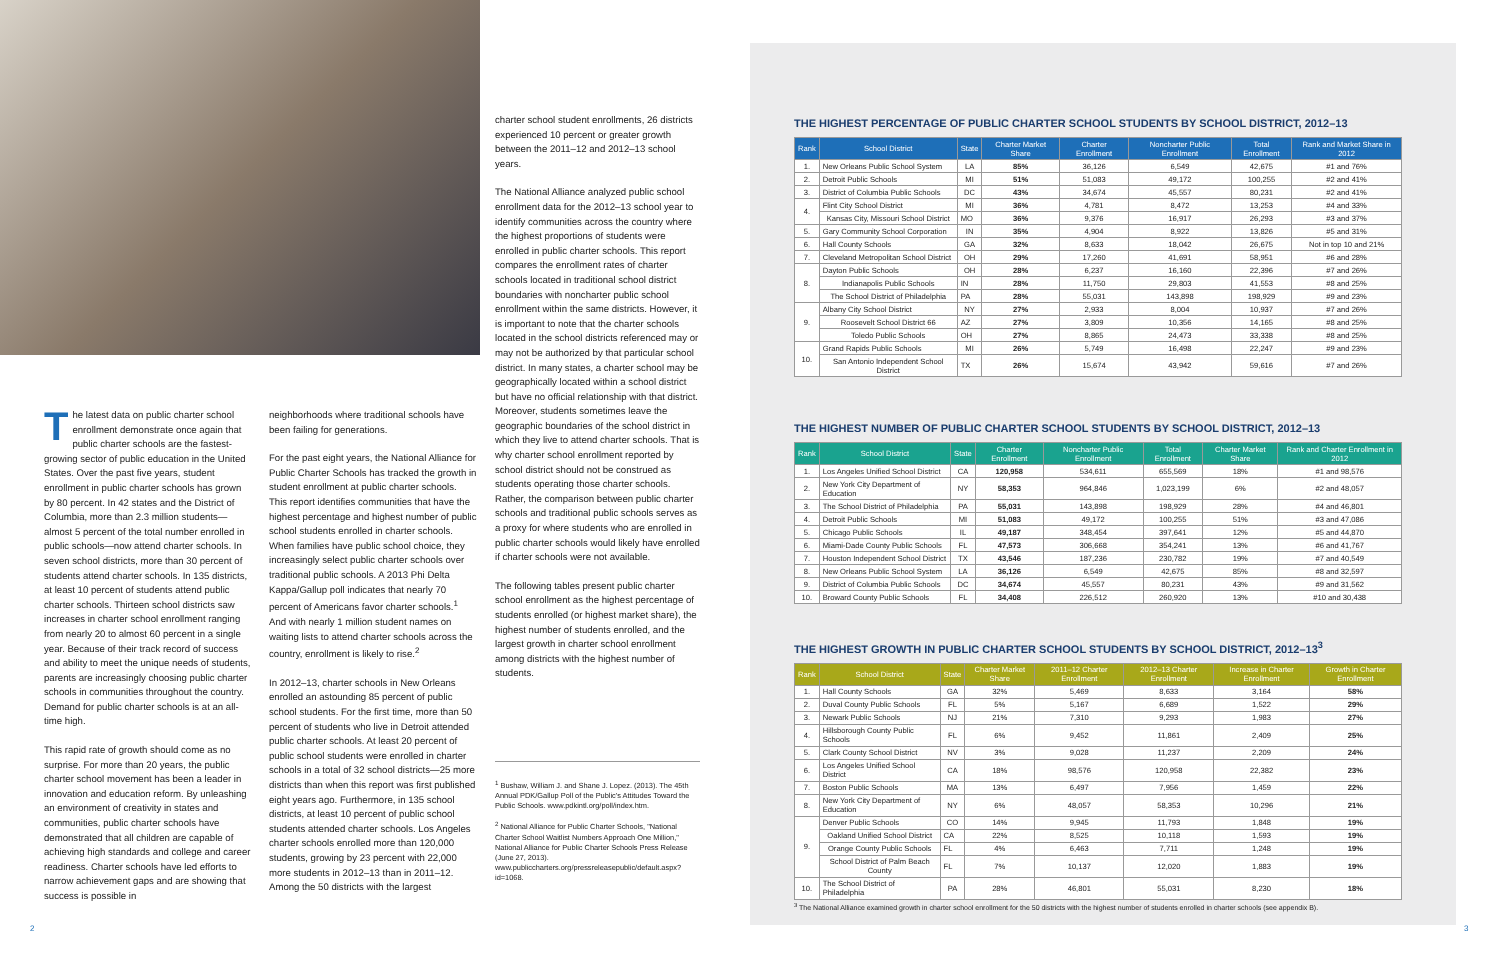The latest data on public charter school enrollment demonstrate once again that public charter schools are the fastest-growing sector of public education in the United States. Over the past five years, student enrollment in public charter schools has grown by 80 percent. In 42 states and the District of Columbia, more than 2.3 million students—almost 5 percent of the total number enrolled in public schools—now attend charter schools. In seven school districts, more than 30 percent of students attend charter schools. In 135 districts, at least 10 percent of students attend public charter schools. Thirteen school districts saw increases in charter school enrollment ranging from nearly 20 to almost 60 percent in a single year. Because of their track record of success and ability to meet the unique needs of students, parents are increasingly choosing public charter schools in communities throughout the country. Demand for public charter schools is at an all-time high.
This rapid rate of growth should come as no surprise. For more than 20 years, the public charter school movement has been a leader in innovation and education reform. By unleashing an environment of creativity in states and communities, public charter schools have demonstrated that all children are capable of achieving high standards and college and career readiness. Charter schools have led efforts to narrow achievement gaps and are showing that success is possible in
neighborhoods where traditional schools have been failing for generations.
For the past eight years, the National Alliance for Public Charter Schools has tracked the growth in student enrollment at public charter schools. This report identifies communities that have the highest percentage and highest number of public school students enrolled in charter schools. When families have public school choice, they increasingly select public charter schools over traditional public schools. A 2013 Phi Delta Kappa/Gallup poll indicates that nearly 70 percent of Americans favor charter schools.<sup>1</sup> And with nearly 1 million student names on waiting lists to attend charter schools across the country, enrollment is likely to rise.<sup>2</sup>
In 2012–13, charter schools in New Orleans enrolled an astounding 85 percent of public school students. For the first time, more than 50 percent of students who live in Detroit attended public charter schools. At least 20 percent of public school students were enrolled in charter schools in a total of 32 school districts—25 more districts than when this report was first published eight years ago. Furthermore, in 135 school districts, at least 10 percent of public school students attended charter schools. Los Angeles charter schools enrolled more than 120,000 students, growing by 23 percent with 22,000 more students in 2012–13 than in 2011–12. Among the 50 districts with the largest
charter school student enrollments, 26 districts experienced 10 percent or greater growth between the 2011–12 and 2012–13 school years.
The National Alliance analyzed public school enrollment data for the 2012–13 school year to identify communities across the country where the highest proportions of students were enrolled in public charter schools. This report compares the enrollment rates of charter schools located in traditional school district boundaries with noncharter public school enrollment within the same districts. However, it is important to note that the charter schools located in the school districts referenced may or may not be authorized by that particular school district. In many states, a charter school may be geographically located within a school district but have no official relationship with that district. Moreover, students sometimes leave the geographic boundaries of the school district in which they live to attend charter schools. That is why charter school enrollment reported by school district should not be construed as students operating those charter schools. Rather, the comparison between public charter schools and traditional public schools serves as a proxy for where students who are enrolled in public charter schools would likely have enrolled if charter schools were not available.
The following tables present public charter school enrollment as the highest percentage of students enrolled (or highest market share), the highest number of students enrolled, and the largest growth in charter school enrollment among districts with the highest number of students.
<sup>1</sup> Bushaw, William J. and Shane J. Lopez. (2013). The 45th Annual PDK/Gallup Poll of the Public's Attitudes Toward the Public Schools. www.pdkintl.org/poll/index.htm.
<sup>2</sup> National Alliance for Public Charter Schools, "National Charter School Waitlist Numbers Approach One Million," National Alliance for Public Charter Schools Press Release (June 27, 2013). www.publiccharters.org/pressreleasepublic/default.aspx?id=1068.
2
THE HIGHEST PERCENTAGE OF PUBLIC CHARTER SCHOOL STUDENTS BY SCHOOL DISTRICT, 2012–13
| Rank | School District | State | Charter Market Share | Charter Enrollment | Noncharter Public Enrollment | Total Enrollment | Rank and Market Share in 2012 |
| --- | --- | --- | --- | --- | --- | --- | --- |
| 1. | New Orleans Public School System | LA | 85% | 36,126 | 6,549 | 42,675 | #1 and 76% |
| 2. | Detroit Public Schools | MI | 51% | 51,083 | 49,172 | 100,255 | #2 and 41% |
| 3. | District of Columbia Public Schools | DC | 43% | 34,674 | 45,557 | 80,231 | #2 and 41% |
| 4. | Flint City School District | MI | 36% | 4,781 | 8,472 | 13,253 | #4 and 33% |
| | Kansas City, Missouri School District | MO | 36% | 9,376 | 16,917 | 26,293 | #3 and 37% |
| 5. | Gary Community School Corporation | IN | 35% | 4,904 | 8,922 | 13,826 | #5 and 31% |
| 6. | Hall County Schools | GA | 32% | 8,633 | 18,042 | 26,675 | Not in top 10 and 21% |
| 7. | Cleveland Metropolitan School District | OH | 29% | 17,260 | 41,691 | 58,951 | #6 and 28% |
| 8. | Dayton Public Schools | OH | 28% | 6,237 | 16,160 | 22,396 | #7 and 26% |
| | Indianapolis Public Schools | IN | 28% | 11,750 | 29,803 | 41,553 | #8 and 25% |
| | The School District of Philadelphia | PA | 28% | 55,031 | 143,898 | 198,929 | #9 and 23% |
| 9. | Albany City School District | NY | 27% | 2,933 | 8,004 | 10,937 | #7 and 26% |
| | Roosevelt School District 66 | AZ | 27% | 3,809 | 10,356 | 14,165 | #8 and 25% |
| | Toledo Public Schools | OH | 27% | 8,865 | 24,473 | 33,338 | #8 and 25% |
| 10. | Grand Rapids Public Schools | MI | 26% | 5,749 | 16,498 | 22,247 | #9 and 23% |
| | San Antonio Independent School District | TX | 26% | 15,674 | 43,942 | 59,616 | #7 and 26% |
THE HIGHEST NUMBER OF PUBLIC CHARTER SCHOOL STUDENTS BY SCHOOL DISTRICT, 2012–13
| Rank | School District | State | Charter Enrollment | Noncharter Public Enrollment | Total Enrollment | Charter Market Share | Rank and Charter Enrollment in 2012 |
| --- | --- | --- | --- | --- | --- | --- | --- |
| 1. | Los Angeles Unified School District | CA | 120,958 | 534,611 | 655,569 | 18% | #1 and 98,576 |
| 2. | New York City Department of Education | NY | 58,353 | 964,846 | 1,023,199 | 6% | #2 and 48,057 |
| 3. | The School District of Philadelphia | PA | 55,031 | 143,898 | 198,929 | 28% | #4 and 46,801 |
| 4. | Detroit Public Schools | MI | 51,083 | 49,172 | 100,255 | 51% | #3 and 47,086 |
| 5. | Chicago Public Schools | IL | 49,187 | 348,454 | 397,641 | 12% | #5 and 44,870 |
| 6. | Miami-Dade County Public Schools | FL | 47,573 | 306,668 | 354,241 | 13% | #6 and 41,767 |
| 7. | Houston Independent School District | TX | 43,546 | 187,236 | 230,782 | 19% | #7 and 40,549 |
| 8. | New Orleans Public School System | LA | 36,126 | 6,549 | 42,675 | 85% | #8 and 32,597 |
| 9. | District of Columbia Public Schools | DC | 34,674 | 45,557 | 80,231 | 43% | #9 and 31,562 |
| 10. | Broward County Public Schools | FL | 34,408 | 226,512 | 260,920 | 13% | #10 and 30,438 |
THE HIGHEST GROWTH IN PUBLIC CHARTER SCHOOL STUDENTS BY SCHOOL DISTRICT, 2012–13<sup>3</sup>
| Rank | School District | State | Charter Market Share | 2011–12 Charter Enrollment | 2012–13 Charter Enrollment | Increase in Charter Enrollment | Growth in Charter Enrollment |
| --- | --- | --- | --- | --- | --- | --- | --- |
| 1. | Hall County Schools | GA | 32% | 5,469 | 8,633 | 3,164 | 58% |
| 2. | Duval County Public Schools | FL | 5% | 5,167 | 6,689 | 1,522 | 29% |
| 3. | Newark Public Schools | NJ | 21% | 7,310 | 9,293 | 1,983 | 27% |
| 4. | Hillsborough County Public Schools | FL | 6% | 9,452 | 11,861 | 2,409 | 25% |
| 5. | Clark County School District | NV | 3% | 9,028 | 11,237 | 2,209 | 24% |
| 6. | Los Angeles Unified School District | CA | 18% | 98,576 | 120,958 | 22,382 | 23% |
| 7. | Boston Public Schools | MA | 13% | 6,497 | 7,956 | 1,459 | 22% |
| 8. | New York City Department of Education | NY | 6% | 48,057 | 58,353 | 10,296 | 21% |
| 9. | Denver Public Schools | CO | 14% | 9,945 | 11,793 | 1,848 | 19% |
| | Oakland Unified School District | CA | 22% | 8,525 | 10,118 | 1,593 | 19% |
| | Orange County Public Schools | FL | 4% | 6,463 | 7,711 | 1,248 | 19% |
| | School District of Palm Beach County | FL | 7% | 10,137 | 12,020 | 1,883 | 19% |
| 10. | The School District of Philadelphia | PA | 28% | 46,801 | 55,031 | 8,230 | 18% |
<sup>3</sup> The National Alliance examined growth in charter school enrollment for the 50 districts with the highest number of students enrolled in charter schools (see appendix B).
3